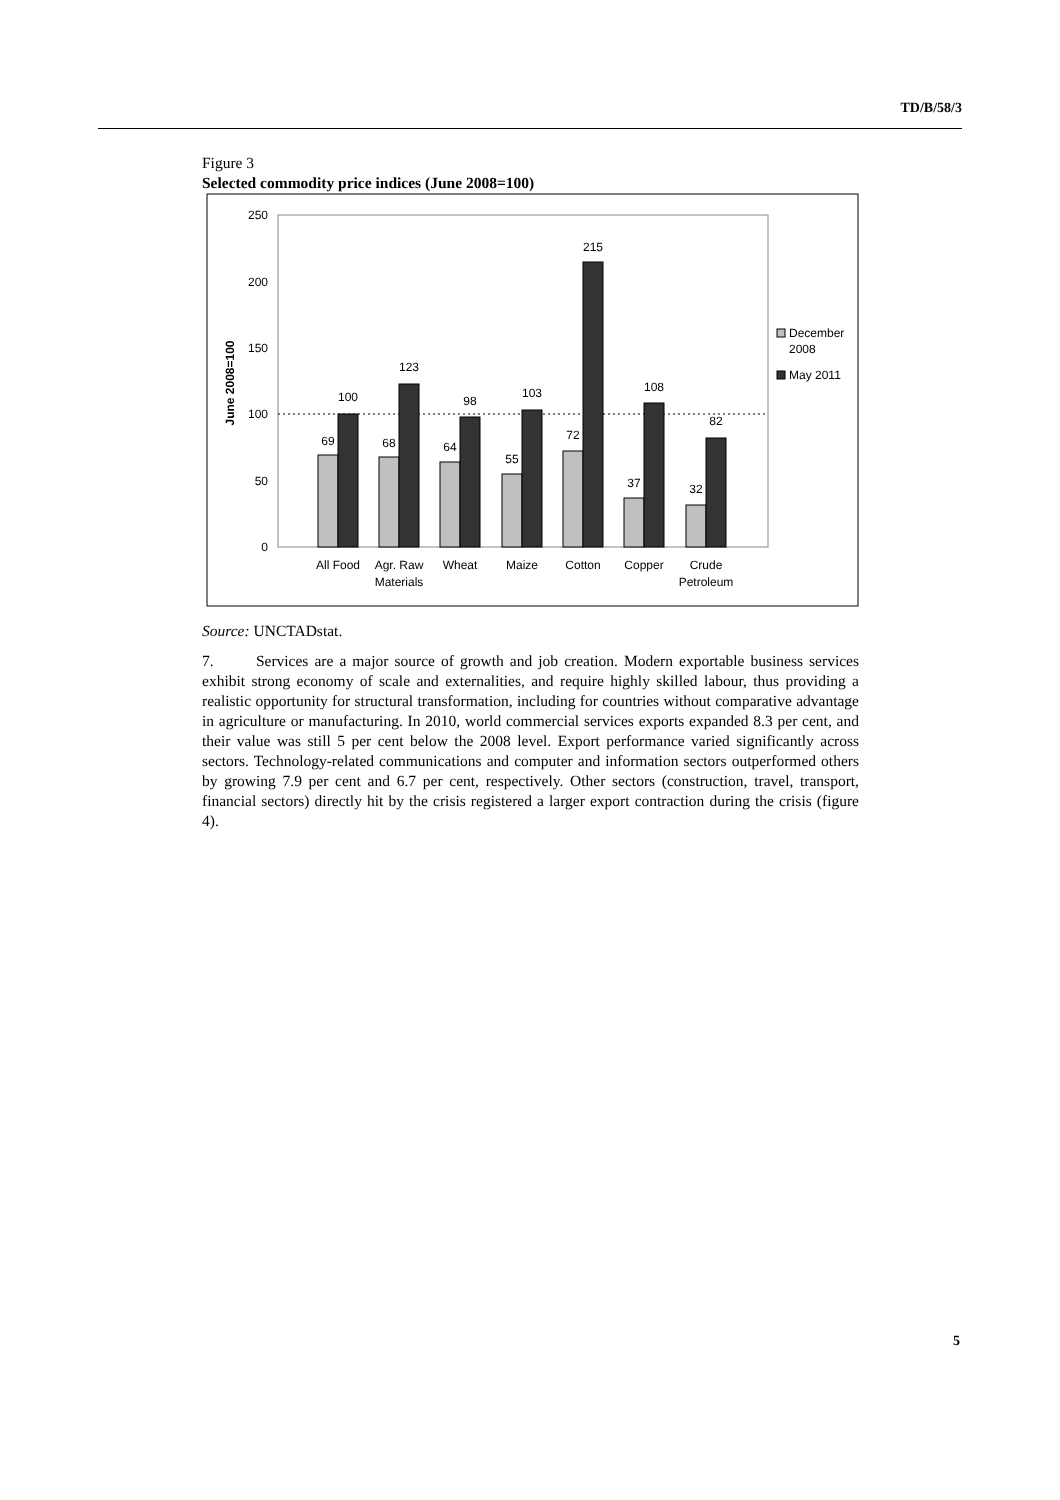TD/B/58/3
Figure 3
Selected commodity price indices (June 2008=100)
250
200
150
100
50
0
June 2008=100
69
100
68
123
64
98
55
103
72
215
37
108
32
82
All Food
Agr. Raw
Materials
Wheat
Maize
Cotton
Copper
Crude
Petroleum
December
2008
May 2011
Source: UNCTADstat.
7. Services are a major source of growth and job creation. Modern exportable business services exhibit strong economy of scale and externalities, and require highly skilled labour, thus providing a realistic opportunity for structural transformation, including for countries without comparative advantage in agriculture or manufacturing. In 2010, world commercial services exports expanded 8.3 per cent, and their value was still 5 per cent below the 2008 level. Export performance varied significantly across sectors. Technology-related communications and computer and information sectors outperformed others by growing 7.9 per cent and 6.7 per cent, respectively. Other sectors (construction, travel, transport, financial sectors) directly hit by the crisis registered a larger export contraction during the crisis (figure 4).
5